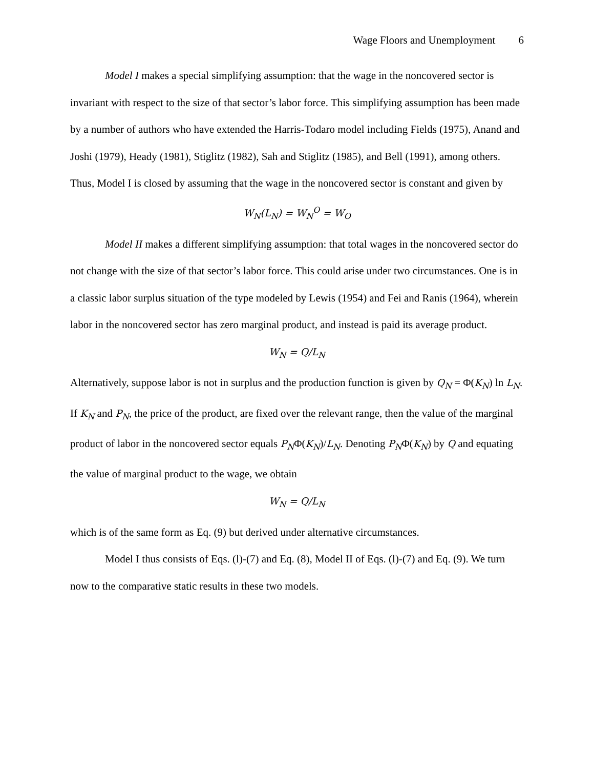Wage Floors and Unemployment 6
Model I makes a special simplifying assumption: that the wage in the noncovered sector is invariant with respect to the size of that sector’s labor force. This simplifying assumption has been made by a number of authors who have extended the Harris-Todaro model including Fields (1975), Anand and Joshi (1979), Heady (1981), Stiglitz (1982), Sah and Stiglitz (1985), and Bell (1991), among others.
Thus, Model I is closed by assuming that the wage in the noncovered sector is constant and given by
W<sub>N</sub>(L<sub>N</sub>) = W<sub>N</sub><sup>O</sup> = W<sub>O</sub>
Model II makes a different simplifying assumption: that total wages in the noncovered sector do not change with the size of that sector’s labor force. This could arise under two circumstances. One is in a classic labor surplus situation of the type modeled by Lewis (1954) and Fei and Ranis (1964), wherein labor in the noncovered sector has zero marginal product, and instead is paid its average product.
W<sub>N</sub> = Q/L<sub>N</sub>
Alternatively, suppose labor is not in surplus and the production function is given by Q<sub>N</sub> = Φ(K<sub>N</sub>) ln L<sub>N</sub>. If K<sub>N</sub> and P<sub>N</sub>, the price of the product, are fixed over the relevant range, then the value of the marginal product of labor in the noncovered sector equals P<sub>N</sub>Φ(K<sub>N</sub>)/L<sub>N</sub>. Denoting P<sub>N</sub>Φ(K<sub>N</sub>) by Q and equating the value of marginal product to the wage, we obtain
W<sub>N</sub> = Q/L<sub>N</sub>
which is of the same form as Eq. (9) but derived under alternative circumstances.
Model I thus consists of Eqs. (l)-(7) and Eq. (8), Model II of Eqs. (l)-(7) and Eq. (9). We turn now to the comparative static results in these two models.